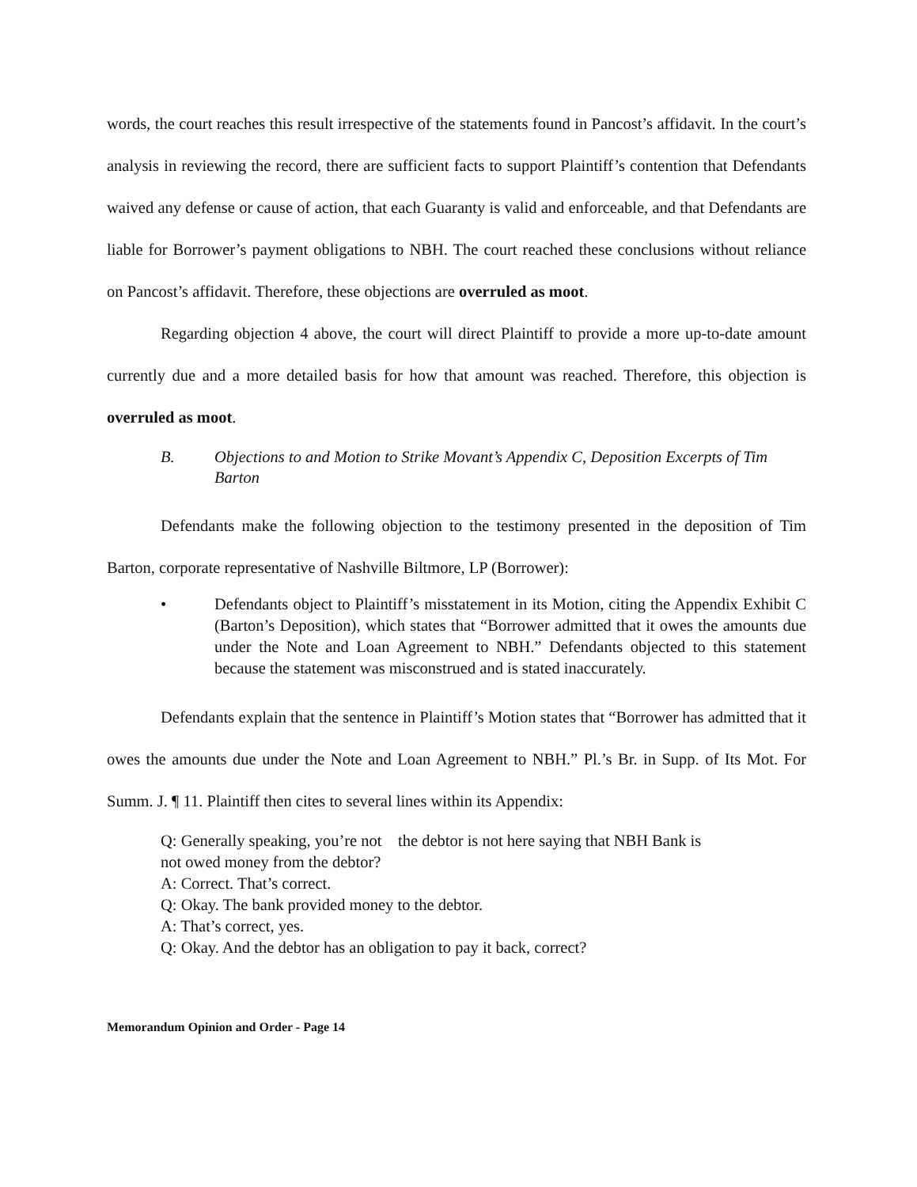words, the court reaches this result irrespective of the statements found in Pancost’s affidavit. In the court’s analysis in reviewing the record, there are sufficient facts to support Plaintiff’s contention that Defendants waived any defense or cause of action, that each Guaranty is valid and enforceable, and that Defendants are liable for Borrower’s payment obligations to NBH. The court reached these conclusions without reliance on Pancost’s affidavit. Therefore, these objections are overruled as moot.
Regarding objection 4 above, the court will direct Plaintiff to provide a more up-to-date amount currently due and a more detailed basis for how that amount was reached. Therefore, this objection is overruled as moot.
B. Objections to and Motion to Strike Movant’s Appendix C, Deposition Excerpts of Tim Barton
Defendants make the following objection to the testimony presented in the deposition of Tim Barton, corporate representative of Nashville Biltmore, LP (Borrower):
• Defendants object to Plaintiff’s misstatement in its Motion, citing the Appendix Exhibit C (Barton’s Deposition), which states that “Borrower admitted that it owes the amounts due under the Note and Loan Agreement to NBH.” Defendants objected to this statement because the statement was misconstrued and is stated inaccurately.
Defendants explain that the sentence in Plaintiff’s Motion states that “Borrower has admitted that it owes the amounts due under the Note and Loan Agreement to NBH.” Pl.’s Br. in Supp. of Its Mot. For Summ. J. ¶ 11. Plaintiff then cites to several lines within its Appendix:
Q: Generally speaking, you’re not the debtor is not here saying that NBH Bank is
not owed money from the debtor?
A: Correct. That’s correct.
Q: Okay. The bank provided money to the debtor.
A: That’s correct, yes.
Q: Okay. And the debtor has an obligation to pay it back, correct?
Memorandum Opinion and Order - Page 14